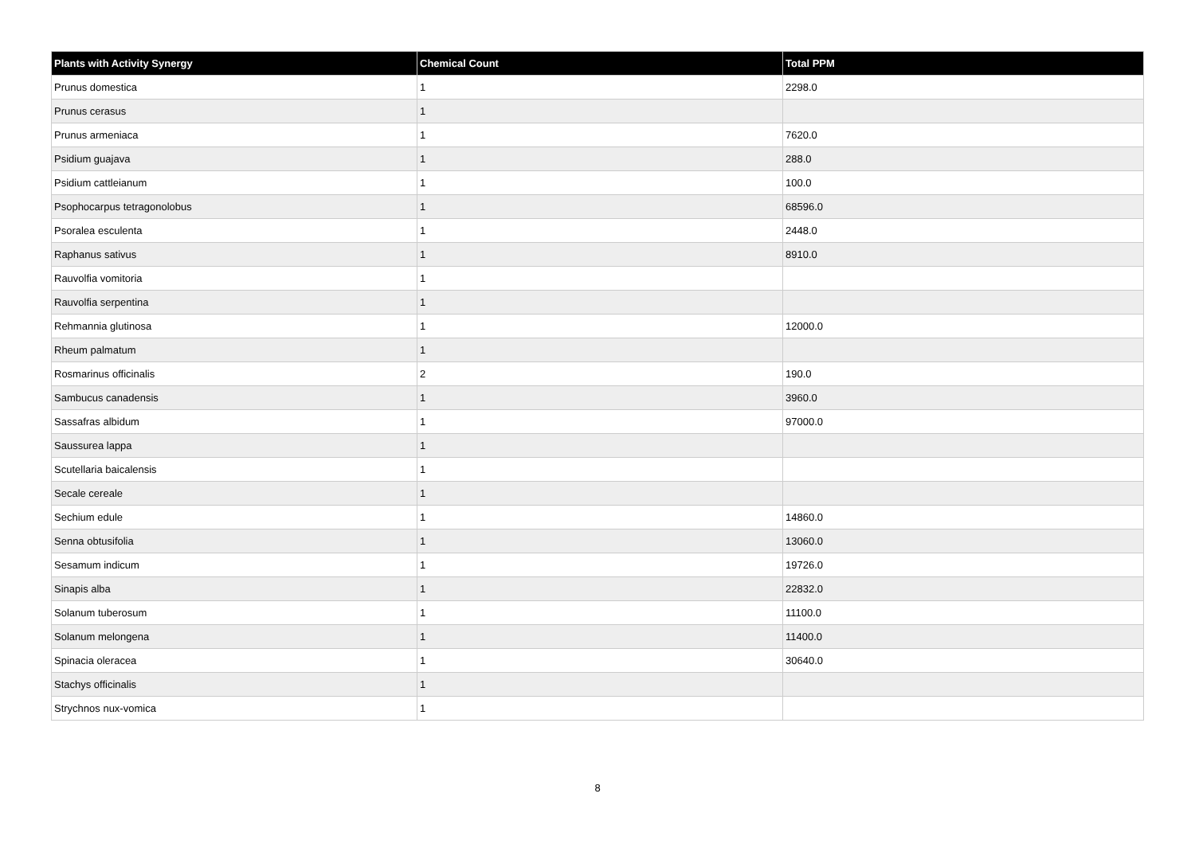| Plants with Activity Synergy | Chemical Count | Total PPM |
| --- | --- | --- |
| Prunus domestica | 1 | 2298.0 |
| Prunus cerasus | 1 | |
| Prunus armeniaca | 1 | 7620.0 |
| Psidium guajava | 1 | 288.0 |
| Psidium cattleianum | 1 | 100.0 |
| Psophocarpus tetragonolobus | 1 | 68596.0 |
| Psoralea esculenta | 1 | 2448.0 |
| Raphanus sativus | 1 | 8910.0 |
| Rauvolfia vomitoria | 1 | |
| Rauvolfia serpentina | 1 | |
| Rehmannia glutinosa | 1 | 12000.0 |
| Rheum palmatum | 1 | |
| Rosmarinus officinalis | 2 | 190.0 |
| Sambucus canadensis | 1 | 3960.0 |
| Sassafras albidum | 1 | 97000.0 |
| Saussurea lappa | 1 | |
| Scutellaria baicalensis | 1 | |
| Secale cereale | 1 | |
| Sechium edule | 1 | 14860.0 |
| Senna obtusifolia | 1 | 13060.0 |
| Sesamum indicum | 1 | 19726.0 |
| Sinapis alba | 1 | 22832.0 |
| Solanum tuberosum | 1 | 11100.0 |
| Solanum melongena | 1 | 11400.0 |
| Spinacia oleracea | 1 | 30640.0 |
| Stachys officinalis | 1 | |
| Strychnos nux-vomica | 1 | |
8